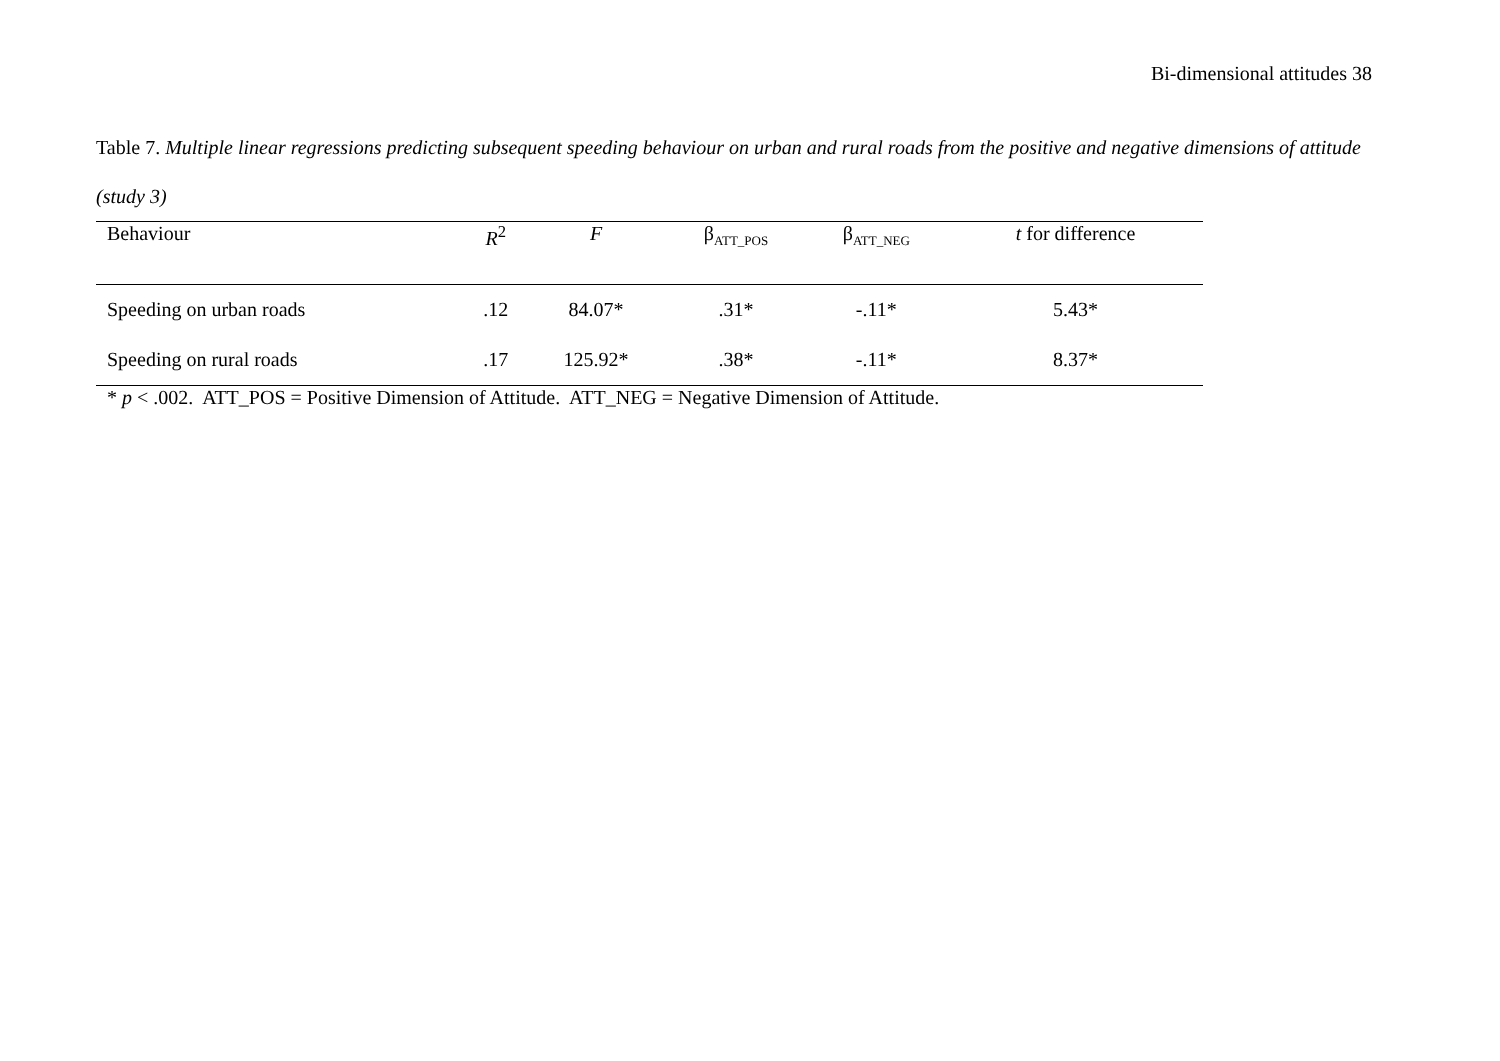Bi-dimensional attitudes 38
Table 7. Multiple linear regressions predicting subsequent speeding behaviour on urban and rural roads from the positive and negative dimensions of attitude (study 3)
| Behaviour | R<sup>2</sup> | F | β<sub>ATT_POS</sub> | β<sub>ATT_NEG</sub> | t for difference |
| --- | --- | --- | --- | --- | --- |
| Speeding on urban roads | .12 | 84.07* | .31* | -.11* | 5.43* |
| Speeding on rural roads | .17 | 125.92* | .38* | -.11* | 8.37* |
* p < .002. ATT_POS = Positive Dimension of Attitude. ATT_NEG = Negative Dimension of Attitude.